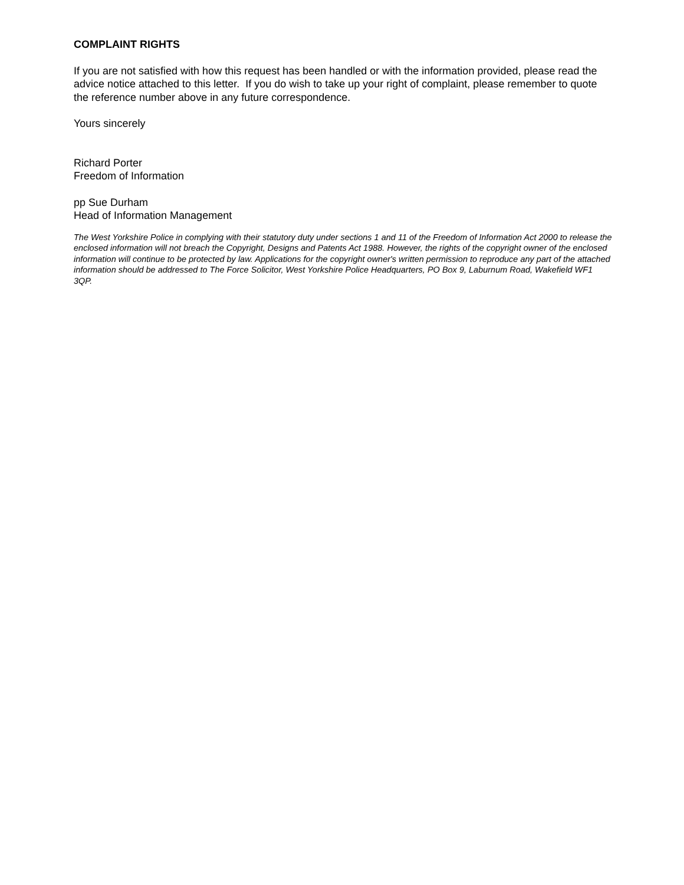COMPLAINT RIGHTS
If you are not satisfied with how this request has been handled or with the information provided, please read the advice notice attached to this letter. If you do wish to take up your right of complaint, please remember to quote the reference number above in any future correspondence.
Yours sincerely
Richard Porter
Freedom of Information
pp Sue Durham
Head of Information Management
The West Yorkshire Police in complying with their statutory duty under sections 1 and 11 of the Freedom of Information Act 2000 to release the enclosed information will not breach the Copyright, Designs and Patents Act 1988. However, the rights of the copyright owner of the enclosed information will continue to be protected by law. Applications for the copyright owner's written permission to reproduce any part of the attached information should be addressed to The Force Solicitor, West Yorkshire Police Headquarters, PO Box 9, Laburnum Road, Wakefield WF1 3QP.